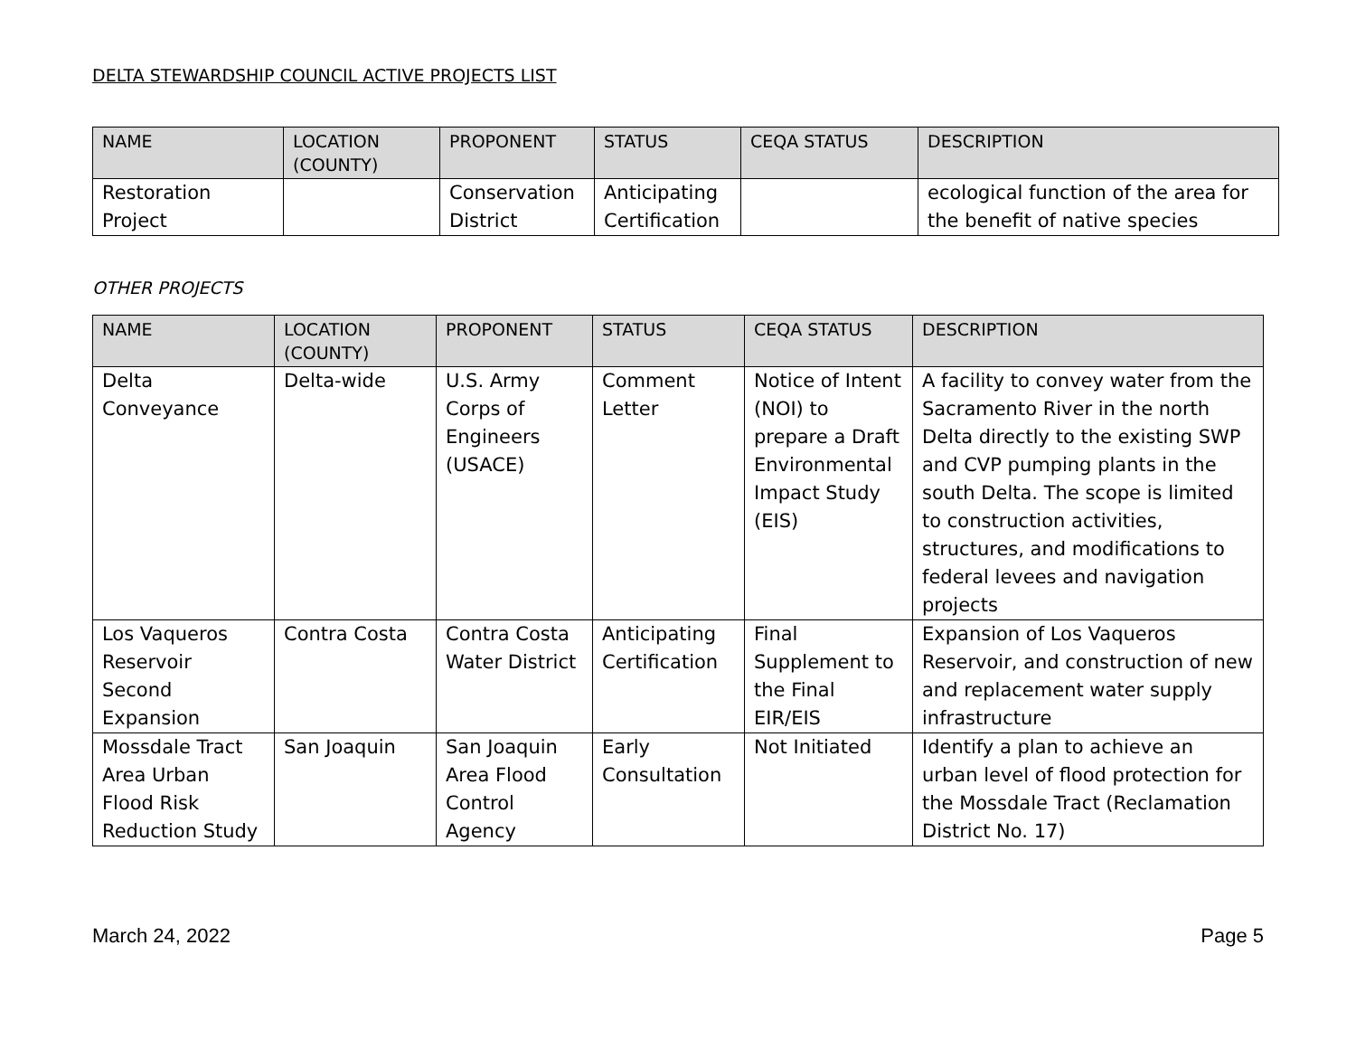DELTA STEWARDSHIP COUNCIL ACTIVE PROJECTS LIST
| NAME | LOCATION (COUNTY) | PROPONENT | STATUS | CEQA STATUS | DESCRIPTION |
| --- | --- | --- | --- | --- | --- |
| Restoration Project | | Conservation District | Anticipating Certification | | ecological function of the area for the benefit of native species |
OTHER PROJECTS
| NAME | LOCATION (COUNTY) | PROPONENT | STATUS | CEQA STATUS | DESCRIPTION |
| --- | --- | --- | --- | --- | --- |
| Delta Conveyance | Delta-wide | U.S. Army Corps of Engineers (USACE) | Comment Letter | Notice of Intent (NOI) to prepare a Draft Environmental Impact Study (EIS) | A facility to convey water from the Sacramento River in the north Delta directly to the existing SWP and CVP pumping plants in the south Delta. The scope is limited to construction activities, structures, and modifications to federal levees and navigation projects |
| Los Vaqueros Reservoir Second Expansion | Contra Costa | Contra Costa Water District | Anticipating Certification | Final Supplement to the Final EIR/EIS | Expansion of Los Vaqueros Reservoir, and construction of new and replacement water supply infrastructure |
| Mossdale Tract Area Urban Flood Risk Reduction Study | San Joaquin | San Joaquin Area Flood Control Agency | Early Consultation | Not Initiated | Identify a plan to achieve an urban level of flood protection for the Mossdale Tract (Reclamation District No. 17) |
March 24, 2022 Page 5